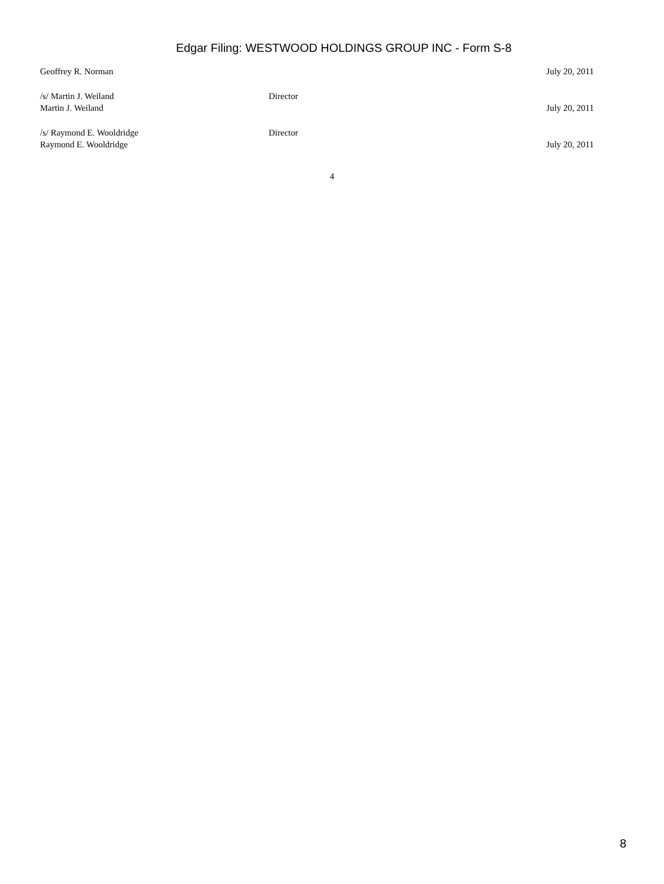Edgar Filing: WESTWOOD HOLDINGS GROUP INC - Form S-8
| Geoffrey R. Norman | | July 20, 2011 |
| /s/ Martin J. Weiland Martin J. Weiland | Director | July 20, 2011 |
| /s/ Raymond E. Wooldridge Raymond E. Wooldridge | Director | July 20, 2011 |
4
8